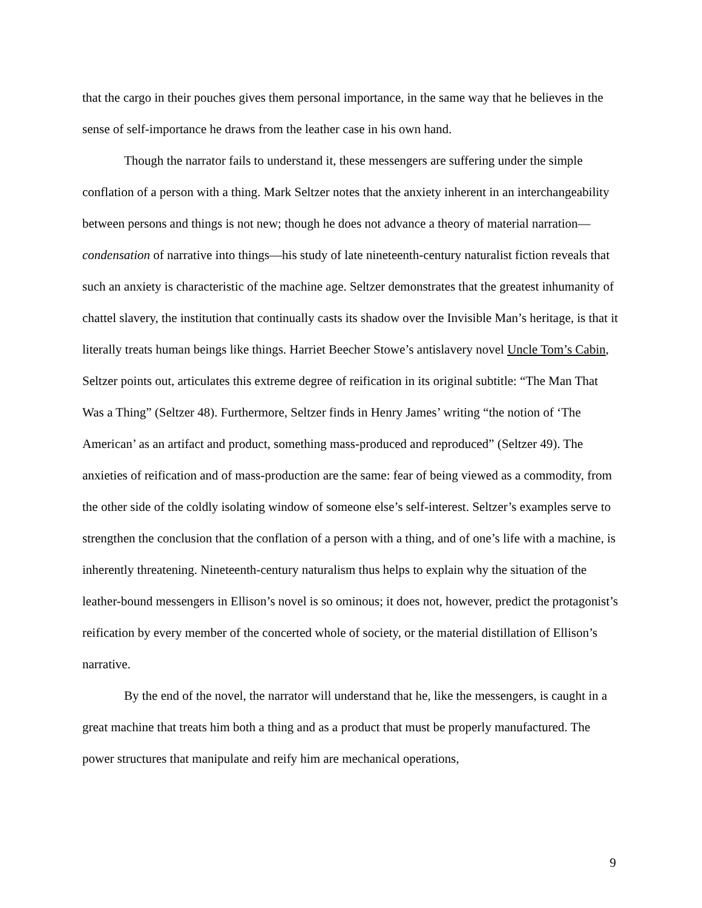that the cargo in their pouches gives them personal importance, in the same way that he believes in the sense of self-importance he draws from the leather case in his own hand.
Though the narrator fails to understand it, these messengers are suffering under the simple conflation of a person with a thing. Mark Seltzer notes that the anxiety inherent in an interchangeability between persons and things is not new; though he does not advance a theory of material narration—condensation of narrative into things—his study of late nineteenth-century naturalist fiction reveals that such an anxiety is characteristic of the machine age. Seltzer demonstrates that the greatest inhumanity of chattel slavery, the institution that continually casts its shadow over the Invisible Man’s heritage, is that it literally treats human beings like things. Harriet Beecher Stowe’s antislavery novel Uncle Tom’s Cabin, Seltzer points out, articulates this extreme degree of reification in its original subtitle: “The Man That Was a Thing” (Seltzer 48). Furthermore, Seltzer finds in Henry James’ writing “the notion of ‘The American’ as an artifact and product, something mass-produced and reproduced” (Seltzer 49). The anxieties of reification and of mass-production are the same: fear of being viewed as a commodity, from the other side of the coldly isolating window of someone else’s self-interest. Seltzer’s examples serve to strengthen the conclusion that the conflation of a person with a thing, and of one’s life with a machine, is inherently threatening. Nineteenth-century naturalism thus helps to explain why the situation of the leather-bound messengers in Ellison’s novel is so ominous; it does not, however, predict the protagonist’s reification by every member of the concerted whole of society, or the material distillation of Ellison’s narrative.
By the end of the novel, the narrator will understand that he, like the messengers, is caught in a great machine that treats him both a thing and as a product that must be properly manufactured. The power structures that manipulate and reify him are mechanical operations,
9